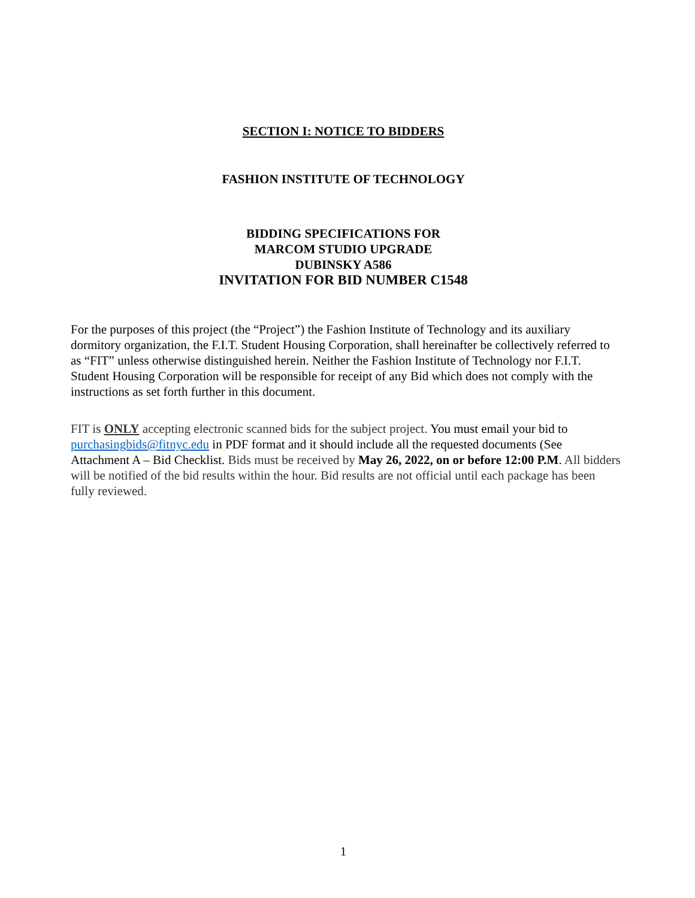SECTION I: NOTICE TO BIDDERS
FASHION INSTITUTE OF TECHNOLOGY
BIDDING SPECIFICATIONS FOR
MARCOM STUDIO UPGRADE
DUBINSKY A586
INVITATION FOR BID NUMBER C1548
For the purposes of this project (the “Project”) the Fashion Institute of Technology and its auxiliary dormitory organization, the F.I.T. Student Housing Corporation, shall hereinafter be collectively referred to as “FIT” unless otherwise distinguished herein. Neither the Fashion Institute of Technology nor F.I.T. Student Housing Corporation will be responsible for receipt of any Bid which does not comply with the instructions as set forth further in this document.
FIT is ONLY accepting electronic scanned bids for the subject project. You must email your bid to purchasingbids@fitnyc.edu in PDF format and it should include all the requested documents (See Attachment A – Bid Checklist. Bids must be received by May 26, 2022, on or before 12:00 P.M. All bidders will be notified of the bid results within the hour. Bid results are not official until each package has been fully reviewed.
1